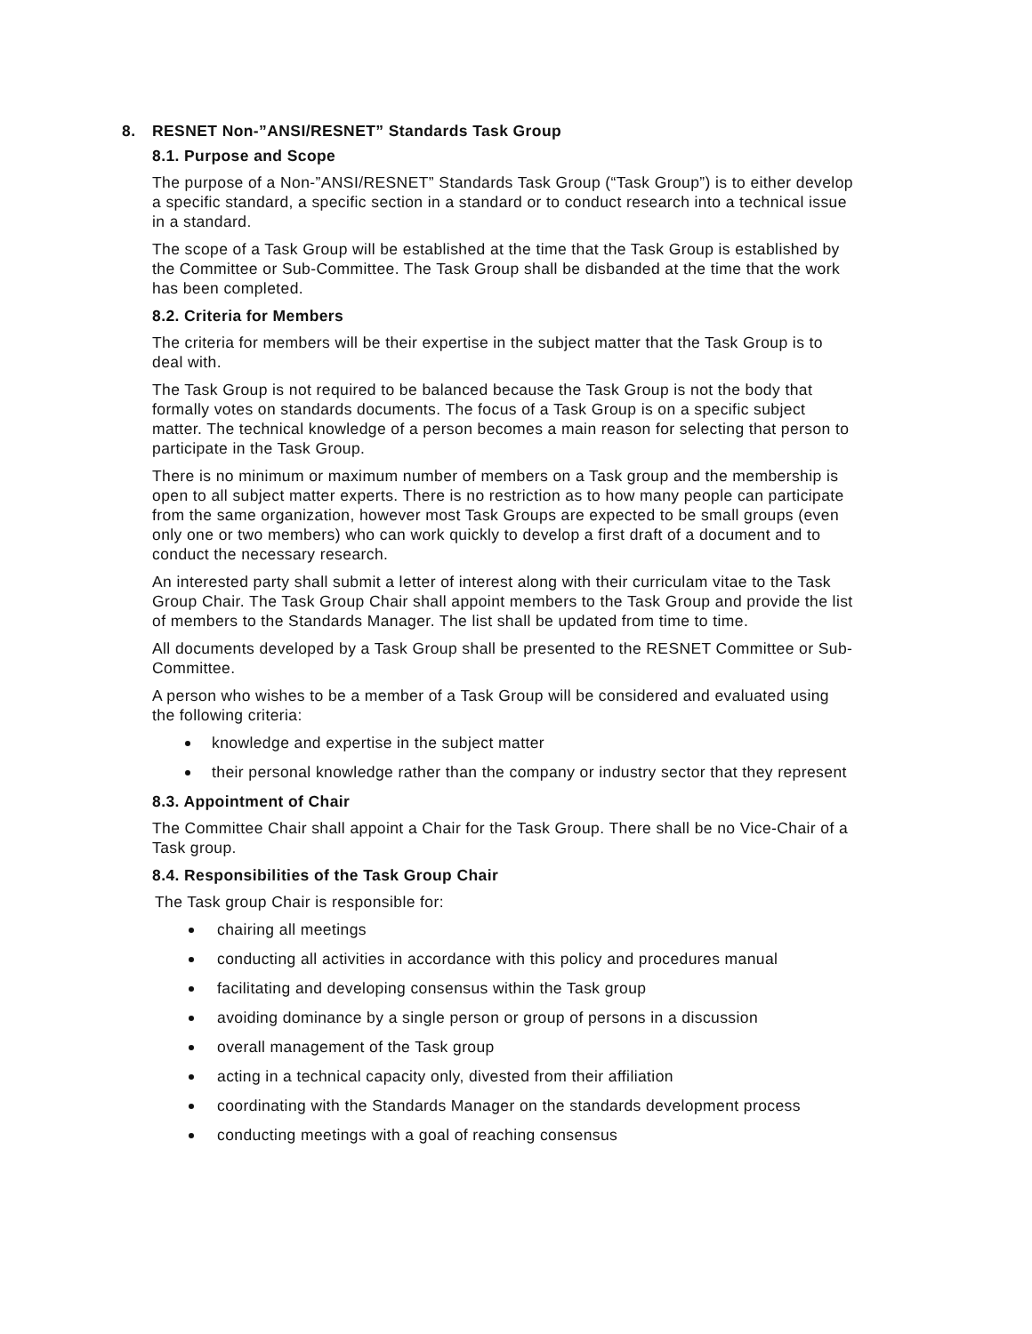8. RESNET Non-”ANSI/RESNET” Standards Task Group
8.1. Purpose and Scope
The purpose of a Non-”ANSI/RESNET” Standards Task Group (“Task Group”) is to either develop a specific standard, a specific section in a standard or to conduct research into a technical issue in a standard.
The scope of a Task Group will be established at the time that the Task Group is established by the Committee or Sub-Committee. The Task Group shall be disbanded at the time that the work has been completed.
8.2. Criteria for Members
The criteria for members will be their expertise in the subject matter that the Task Group is to deal with.
The Task Group is not required to be balanced because the Task Group is not the body that formally votes on standards documents. The focus of a Task Group is on a specific subject matter. The technical knowledge of a person becomes a main reason for selecting that person to participate in the Task Group.
There is no minimum or maximum number of members on a Task group and the membership is open to all subject matter experts. There is no restriction as to how many people can participate from the same organization, however most Task Groups are expected to be small groups (even only one or two members) who can work quickly to develop a first draft of a document and to conduct the necessary research.
An interested party shall submit a letter of interest along with their curriculam vitae to the Task Group Chair. The Task Group Chair shall appoint members to the Task Group and provide the list of members to the Standards Manager. The list shall be updated from time to time.
All documents developed by a Task Group shall be presented to the RESNET Committee or Sub-Committee.
A person who wishes to be a member of a Task Group will be considered and evaluated using the following criteria:
knowledge and expertise in the subject matter
their personal knowledge rather than the company or industry sector that they represent
8.3. Appointment of Chair
The Committee Chair shall appoint a Chair for the Task Group. There shall be no Vice-Chair of a Task group.
8.4. Responsibilities of the Task Group Chair
The Task group Chair is responsible for:
chairing all meetings
conducting all activities in accordance with this policy and procedures manual
facilitating and developing consensus within the Task group
avoiding dominance by a single person or group of persons in a discussion
overall management of the Task group
acting in a technical capacity only, divested from their affiliation
coordinating with the Standards Manager on the standards development process
conducting meetings with a goal of reaching consensus